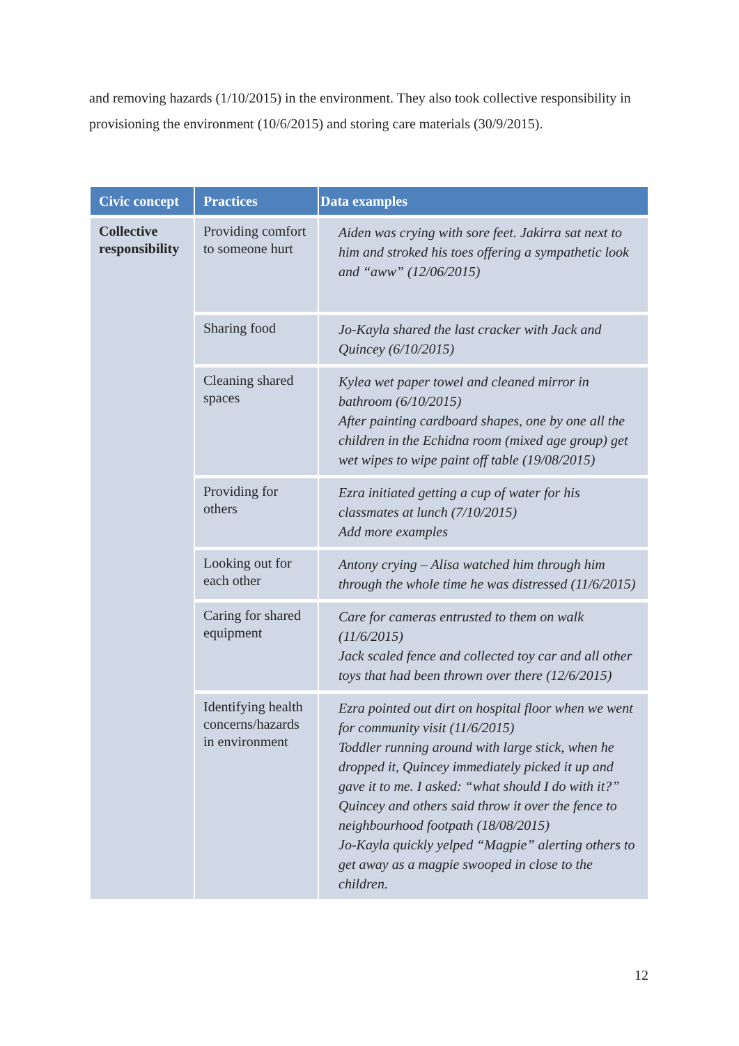and removing hazards (1/10/2015) in the environment. They also took collective responsibility in provisioning the environment (10/6/2015) and storing care materials (30/9/2015).
| Civic concept | Practices | Data examples |
| --- | --- | --- |
| Collective responsibility | Providing comfort to someone hurt | Aiden was crying with sore feet. Jakirra sat next to him and stroked his toes offering a sympathetic look and “aww” (12/06/2015) |
| | Sharing food | Jo-Kayla shared the last cracker with Jack and Quincey (6/10/2015) |
| | Cleaning shared spaces | Kylea wet paper towel and cleaned mirror in bathroom (6/10/2015) After painting cardboard shapes, one by one all the children in the Echidna room (mixed age group) get wet wipes to wipe paint off table (19/08/2015) |
| | Providing for others | Ezra initiated getting a cup of water for his classmates at lunch (7/10/2015) Add more examples |
| | Looking out for each other | Antony crying – Alisa watched him through him through the whole time he was distressed (11/6/2015) |
| | Caring for shared equipment | Care for cameras entrusted to them on walk (11/6/2015) Jack scaled fence and collected toy car and all other toys that had been thrown over there (12/6/2015) |
| | Identifying health concerns/hazards in environment | Ezra pointed out dirt on hospital floor when we went for community visit (11/6/2015) Toddler running around with large stick, when he dropped it, Quincey immediately picked it up and gave it to me. I asked: “what should I do with it?” Quincey and others said throw it over the fence to neighbourhood footpath (18/08/2015) Jo-Kayla quickly yelped “Magpie” alerting others to get away as a magpie swooped in close to the children. |
12